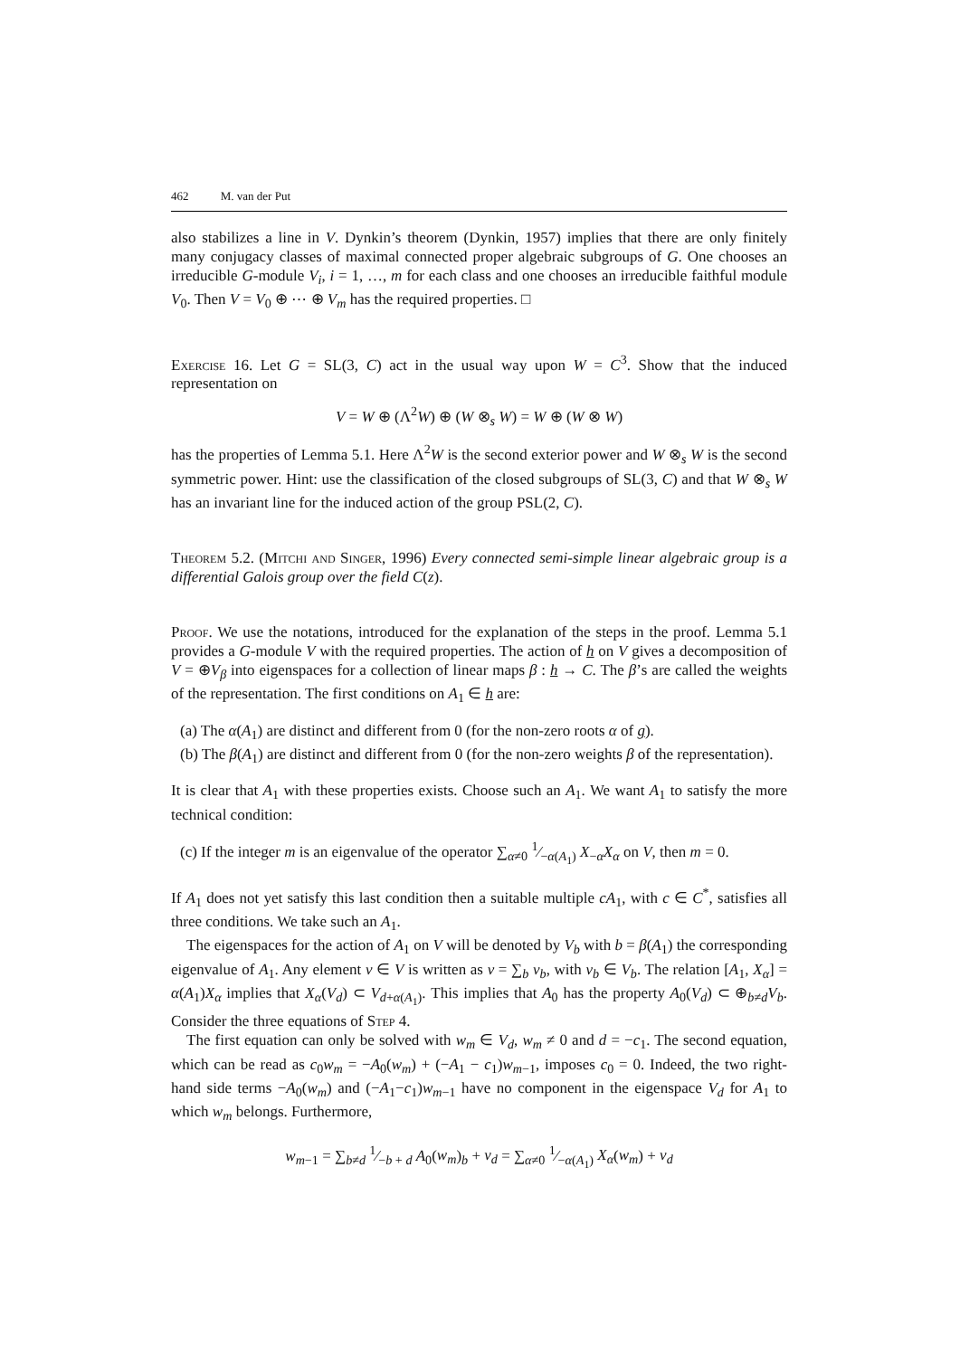462 M. van der Put
also stabilizes a line in V. Dynkin’s theorem (Dynkin, 1957) implies that there are only finitely many conjugacy classes of maximal connected proper algebraic subgroups of G. One chooses an irreducible G-module V<sub>i</sub>, i = 1, …, m for each class and one chooses an irreducible faithful module V<sub>0</sub>. Then V = V<sub>0</sub> ⊕ ⋯ ⊕ V<sub>m</sub> has the required properties. □
Exercise 16. Let G = SL(3, C) act in the usual way upon W = C<sup>3</sup>. Show that the induced representation on
V = W ⊕ (Λ<sup>2</sup>W) ⊕ (W ⊗<sub>s</sub> W) = W ⊕ (W ⊗ W)
has the properties of Lemma 5.1. Here Λ<sup>2</sup>W is the second exterior power and W ⊗<sub>s</sub> W is the second symmetric power. Hint: use the classification of the closed subgroups of SL(3, C) and that W ⊗<sub>s</sub> W has an invariant line for the induced action of the group PSL(2, C).
Theorem 5.2. (Mitchi and Singer, 1996) Every connected semi-simple linear algebraic group is a differential Galois group over the field C(z).
Proof. We use the notations, introduced for the explanation of the steps in the proof. Lemma 5.1 provides a G-module V with the required properties. The action of h on V gives a decomposition of V = ⊕V<sub>β</sub> into eigenspaces for a collection of linear maps β : h → C. The β’s are called the weights of the representation. The first conditions on A<sub>1</sub> ∈ h are:
(a) The α(A<sub>1</sub>) are distinct and different from 0 (for the non-zero roots α of g).
(b) The β(A<sub>1</sub>) are distinct and different from 0 (for the non-zero weights β of the representation).
It is clear that A<sub>1</sub> with these properties exists. Choose such an A<sub>1</sub>. We want A<sub>1</sub> to satisfy the more technical condition:
(c) If the integer m is an eigenvalue of the operator ∑<sub>α≠0</sub> 1⁄−α(A<sub>1</sub>) X<sub>−α</sub>X<sub>α</sub> on V, then m = 0.
If A<sub>1</sub> does not yet satisfy this last condition then a suitable multiple cA<sub>1</sub>, with c ∈ C<sup>*</sup>, satisfies all three conditions. We take such an A<sub>1</sub>.
The eigenspaces for the action of A<sub>1</sub> on V will be denoted by V<sub>b</sub> with b = β(A<sub>1</sub>) the corresponding eigenvalue of A<sub>1</sub>. Any element v ∈ V is written as v = ∑<sub>b</sub> v<sub>b</sub>, with v<sub>b</sub> ∈ V<sub>b</sub>. The relation [A<sub>1</sub>, X<sub>α</sub>] = α(A<sub>1</sub>)X<sub>α</sub> implies that X<sub>α</sub>(V<sub>d</sub>) ⊂ V<sub>d+α(A<sub>1</sub>)</sub>. This implies that A<sub>0</sub> has the property A<sub>0</sub>(V<sub>d</sub>) ⊂ ⊕<sub>b≠d</sub>V<sub>b</sub>. Consider the three equations of Step 4.
The first equation can only be solved with w<sub>m</sub> ∈ V<sub>d</sub>, w<sub>m</sub> ≠ 0 and d = −c<sub>1</sub>. The second equation, which can be read as c<sub>0</sub>w<sub>m</sub> = −A<sub>0</sub>(w<sub>m</sub>) + (−A<sub>1</sub> − c<sub>1</sub>)w<sub>m−1</sub>, imposes c<sub>0</sub> = 0. Indeed, the two right-hand side terms −A<sub>0</sub>(w<sub>m</sub>) and (−A<sub>1</sub>−c<sub>1</sub>)w<sub>m−1</sub> have no component in the eigenspace V<sub>d</sub> for A<sub>1</sub> to which w<sub>m</sub> belongs. Furthermore,
w<sub>m−1</sub> = ∑<sub>b≠d</sub> 1⁄−b + d A<sub>0</sub>(w<sub>m</sub>)<sub>b</sub> + v<sub>d</sub> = ∑<sub>α≠0</sub> 1⁄−α(A<sub>1</sub>) X<sub>α</sub>(w<sub>m</sub>) + v<sub>d</sub>